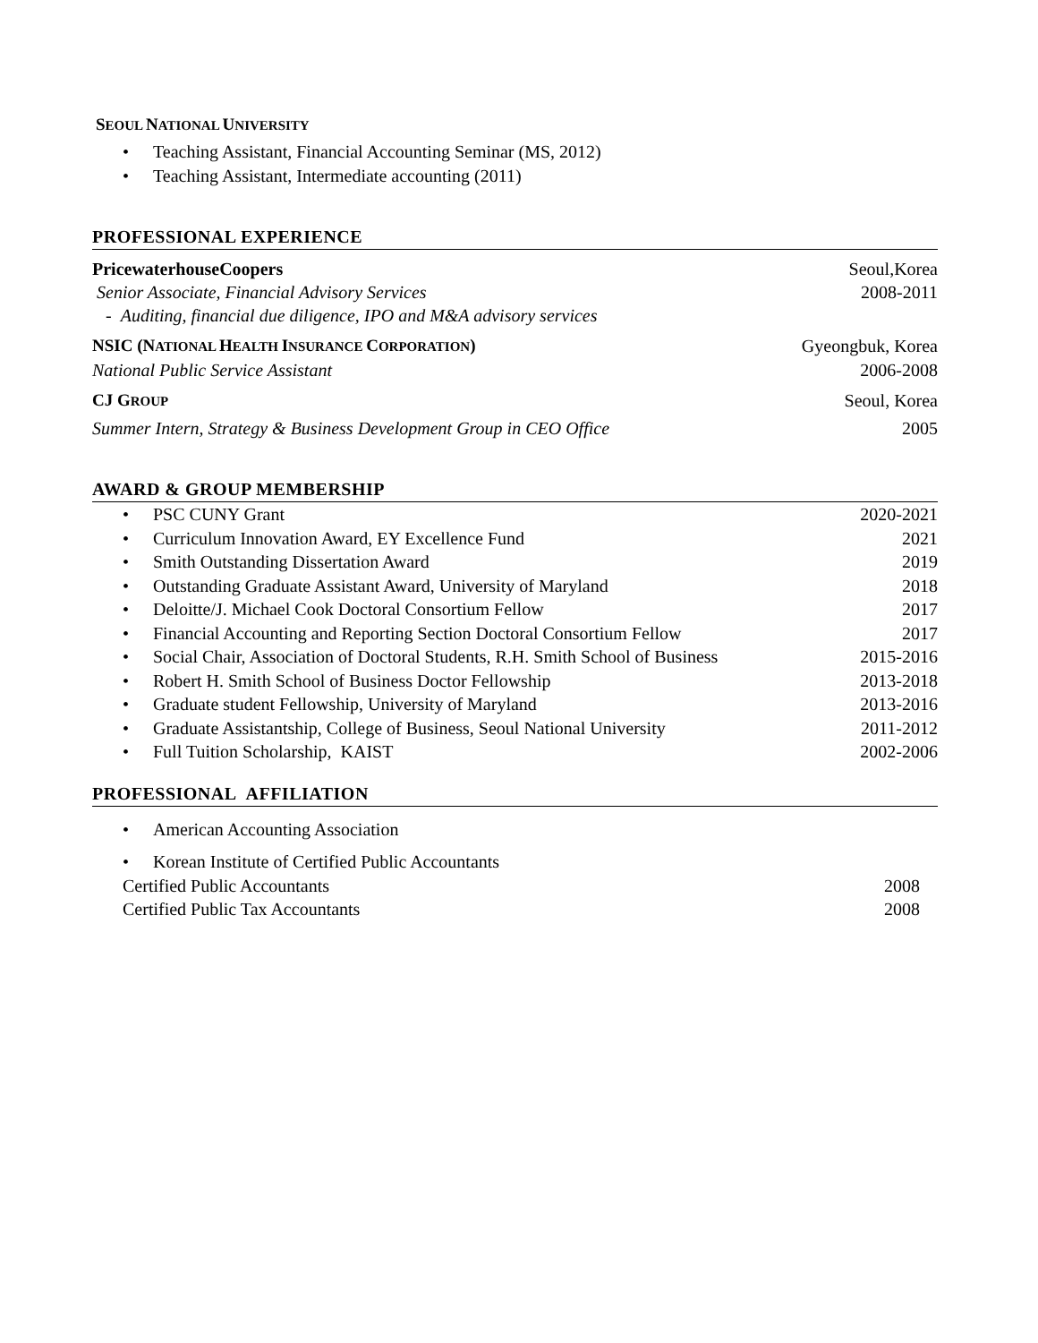SEOUL NATIONAL UNIVERSITY
• Teaching Assistant, Financial Accounting Seminar (MS, 2012)
• Teaching Assistant, Intermediate accounting (2011)
PROFESSIONAL EXPERIENCE
PricewaterhouseCoopers Seoul,Korea
Senior Associate, Financial Advisory Services 2008-2011
- Auditing, financial due diligence, IPO and M&A advisory services
NSIC (NATIONAL HEALTH INSURANCE CORPORATION) Gyeongbuk, Korea
National Public Service Assistant 2006-2008
CJ GROUP Seoul, Korea
Summer Intern, Strategy & Business Development Group in CEO Office 2005
AWARD & GROUP MEMBERSHIP
• PSC CUNY Grant 2020-2021
• Curriculum Innovation Award, EY Excellence Fund 2021
• Smith Outstanding Dissertation Award 2019
• Outstanding Graduate Assistant Award, University of Maryland 2018
• Deloitte/J. Michael Cook Doctoral Consortium Fellow 2017
• Financial Accounting and Reporting Section Doctoral Consortium Fellow 2017
• Social Chair, Association of Doctoral Students, R.H. Smith School of Business 2015-2016
• Robert H. Smith School of Business Doctor Fellowship 2013-2018
• Graduate student Fellowship, University of Maryland 2013-2016
• Graduate Assistantship, College of Business, Seoul National University 2011-2012
• Full Tuition Scholarship, KAIST 2002-2006
PROFESSIONAL AFFILIATION
• American Accounting Association
• Korean Institute of Certified Public Accountants
Certified Public Accountants 2008
Certified Public Tax Accountants 2008